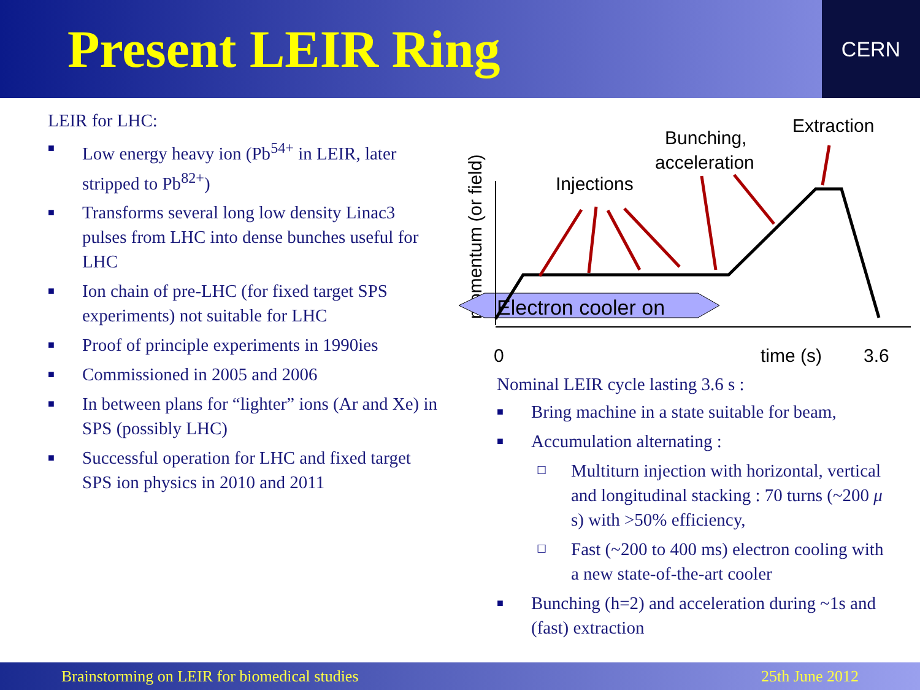Present LEIR Ring
CERN
LEIR for LHC:
■ Low energy heavy ion (Pb<sup>54+</sup> in LEIR, later stripped to Pb<sup>82+</sup>)
■ Transforms several long low density Linac3 pulses from LHC into dense bunches useful for LHC
■ Ion chain of pre-LHC (for fixed target SPS experiments) not suitable for LHC
■ Proof of principle experiments in 1990ies
■ Commissioned in 2005 and 2006
■ In between plans for “lighter” ions (Ar and Xe) in SPS (possibly LHC)
■ Successful operation for LHC and fixed target SPS ion physics in 2010 and 2011
Extraction
Bunching,
acceleration
Injections
momentum (or field)
Electron cooler on
0
time (s)
3.6
Nominal LEIR cycle lasting 3.6 s :
■ Bring machine in a state suitable for beam,
■ Accumulation alternating :
☐ Multiturn injection with horizontal, vertical and longitudinal stacking : 70 turns (~200 μ s) with >50% efficiency,
☐ Fast (~200 to 400 ms) electron cooling with a new state-of-the-art cooler
■ Bunching (h=2) and acceleration during ~1s and (fast) extraction
Brainstorming on LEIR for biomedical studies 25th June 2012